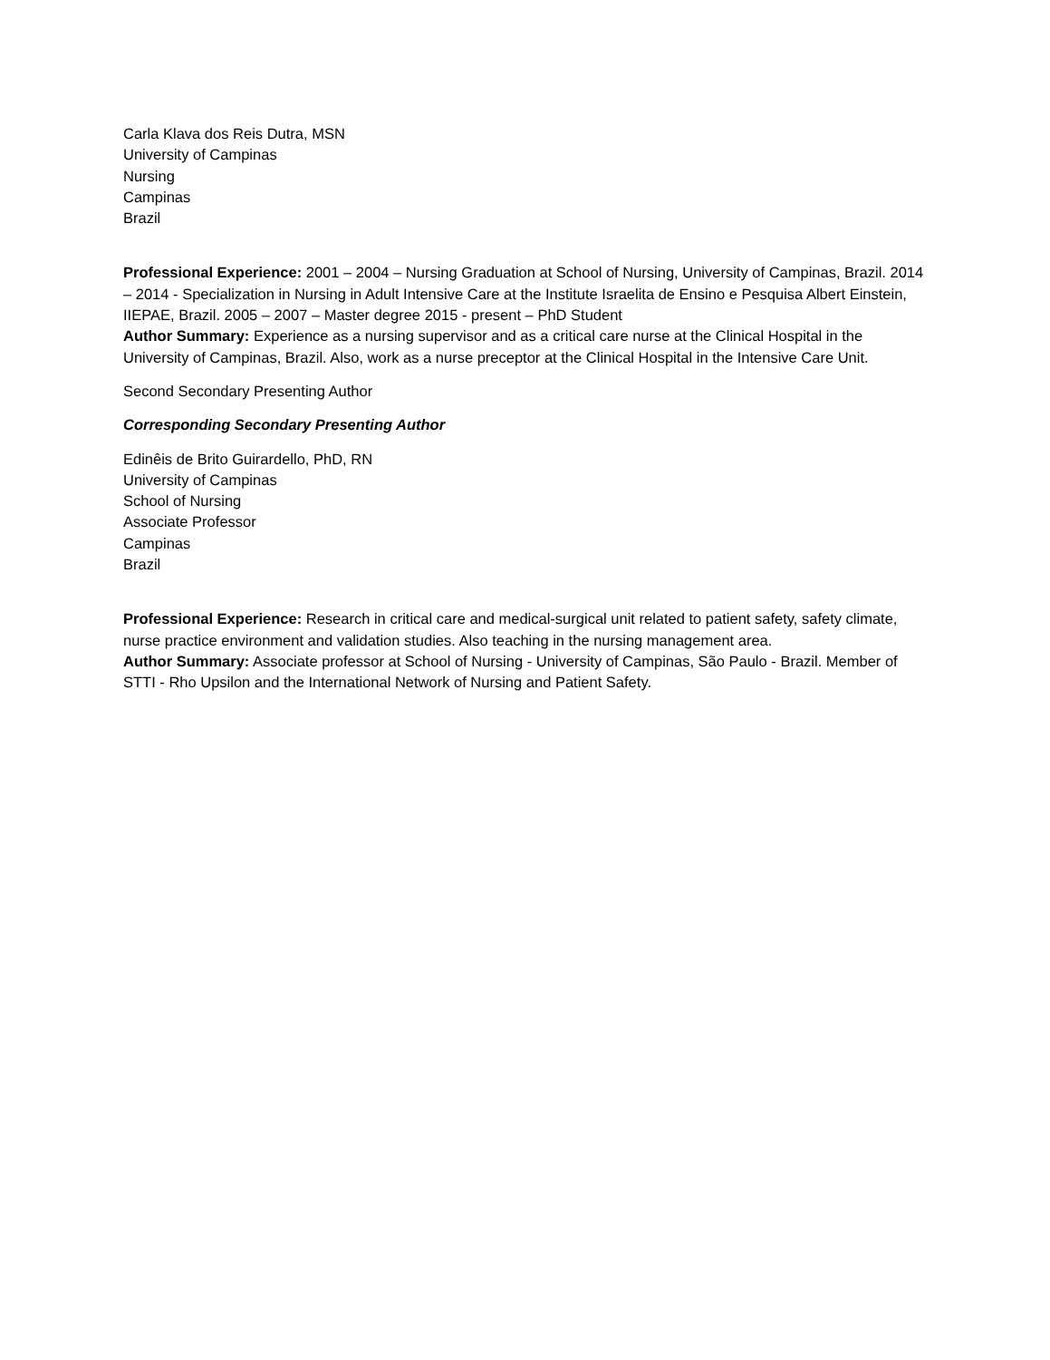Carla Klava dos Reis Dutra, MSN
University of Campinas
Nursing
Campinas
Brazil
Professional Experience: 2001 – 2004 – Nursing Graduation at School of Nursing, University of Campinas, Brazil. 2014 – 2014 - Specialization in Nursing in Adult Intensive Care at the Institute Israelita de Ensino e Pesquisa Albert Einstein, IIEPAE, Brazil. 2005 – 2007 – Master degree 2015 - present – PhD Student
Author Summary: Experience as a nursing supervisor and as a critical care nurse at the Clinical Hospital in the University of Campinas, Brazil. Also, work as a nurse preceptor at the Clinical Hospital in the Intensive Care Unit.
Second Secondary Presenting Author
Corresponding Secondary Presenting Author
Edinêis de Brito Guirardello, PhD, RN
University of Campinas
School of Nursing
Associate Professor
Campinas
Brazil
Professional Experience: Research in critical care and medical-surgical unit related to patient safety, safety climate, nurse practice environment and validation studies. Also teaching in the nursing management area.
Author Summary: Associate professor at School of Nursing - University of Campinas, São Paulo - Brazil. Member of STTI - Rho Upsilon and the International Network of Nursing and Patient Safety.